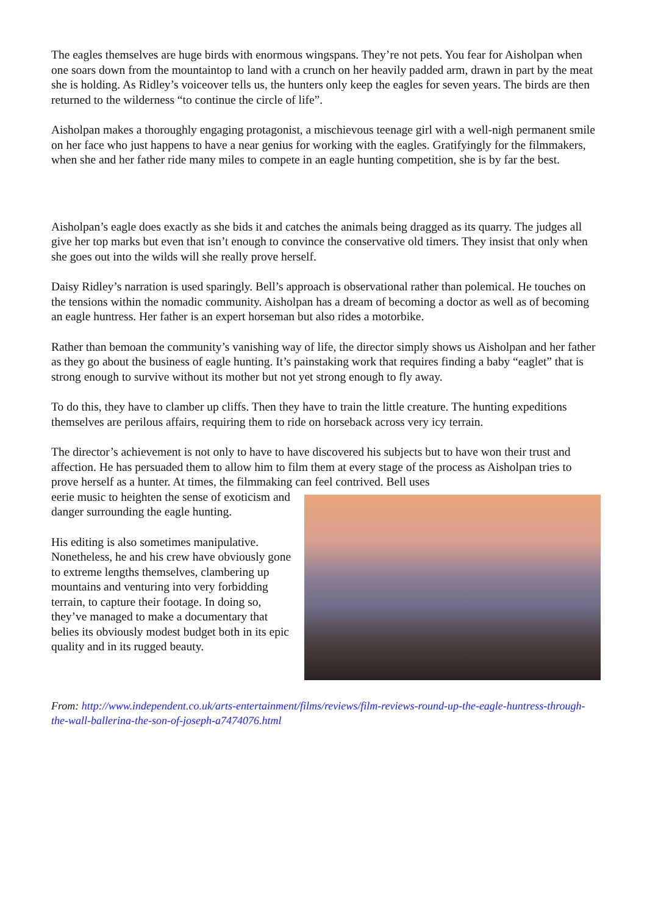The eagles themselves are huge birds with enormous wingspans. They’re not pets. You fear for Aisholpan when one soars down from the mountaintop to land with a crunch on her heavily padded arm, drawn in part by the meat she is holding. As Ridley’s voiceover tells us, the hunters only keep the eagles for seven years. The birds are then returned to the wilderness “to continue the circle of life”.
Aisholpan makes a thoroughly engaging protagonist, a mischievous teenage girl with a well-nigh permanent smile on her face who just happens to have a near genius for working with the eagles. Gratifyingly for the filmmakers, when she and her father ride many miles to compete in an eagle hunting competition, she is by far the best.
Aisholpan’s eagle does exactly as she bids it and catches the animals being dragged as its quarry. The judges all give her top marks but even that isn’t enough to convince the conservative old timers. They insist that only when she goes out into the wilds will she really prove herself.
Daisy Ridley’s narration is used sparingly. Bell’s approach is observational rather than polemical. He touches on the tensions within the nomadic community. Aisholpan has a dream of becoming a doctor as well as of becoming an eagle huntress. Her father is an expert horseman but also rides a motorbike.
Rather than bemoan the community’s vanishing way of life, the director simply shows us Aisholpan and her father as they go about the business of eagle hunting. It’s painstaking work that requires finding a baby “eaglet” that is strong enough to survive without its mother but not yet strong enough to fly away.
To do this, they have to clamber up cliffs. Then they have to train the little creature. The hunting expeditions themselves are perilous affairs, requiring them to ride on horseback across very icy terrain.
The director’s achievement is not only to have to have discovered his subjects but to have won their trust and affection. He has persuaded them to allow him to film them at every stage of the process as Aisholpan tries to prove herself as a hunter. At times, the filmmaking can feel contrived. Bell uses
eerie music to heighten the sense of exoticism and danger surrounding the eagle hunting.
His editing is also sometimes manipulative. Nonetheless, he and his crew have obviously gone to extreme lengths themselves, clambering up mountains and venturing into very forbidding terrain, to capture their footage. In doing so, they’ve managed to make a documentary that belies its obviously modest budget both in its epic quality and in its rugged beauty.
From: http://www.independent.co.uk/arts-entertainment/films/reviews/film-reviews-round-up-the-eagle-huntress-through-the-wall-ballerina-the-son-of-joseph-a7474076.html